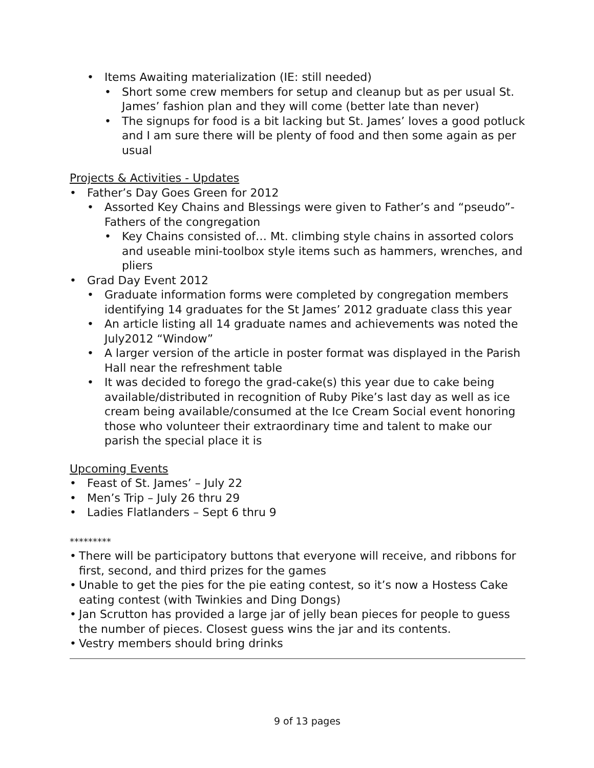• Items Awaiting materialization (IE: still needed)
• Short some crew members for setup and cleanup but as per usual St. James’ fashion plan and they will come (better late than never)
• The signups for food is a bit lacking but St. James’ loves a good potluck and I am sure there will be plenty of food and then some again as per usual
Projects & Activities - Updates
• Father’s Day Goes Green for 2012
• Assorted Key Chains and Blessings were given to Father’s and “pseudo”- Fathers of the congregation
• Key Chains consisted of… Mt. climbing style chains in assorted colors and useable mini-toolbox style items such as hammers, wrenches, and pliers
• Grad Day Event 2012
• Graduate information forms were completed by congregation members identifying 14 graduates for the St James’ 2012 graduate class this year
• An article listing all 14 graduate names and achievements was noted the July2012 “Window”
• A larger version of the article in poster format was displayed in the Parish Hall near the refreshment table
• It was decided to forego the grad-cake(s) this year due to cake being available/distributed in recognition of Ruby Pike’s last day as well as ice cream being available/consumed at the Ice Cream Social event honoring those who volunteer their extraordinary time and talent to make our parish the special place it is
Upcoming Events
• Feast of St. James’ – July 22
• Men’s Trip – July 26 thru 29
• Ladies Flatlanders – Sept 6 thru 9
*********
• There will be participatory buttons that everyone will receive, and ribbons for first, second, and third prizes for the games
• Unable to get the pies for the pie eating contest, so it’s now a Hostess Cake eating contest (with Twinkies and Ding Dongs)
• Jan Scrutton has provided a large jar of jelly bean pieces for people to guess the number of pieces. Closest guess wins the jar and its contents.
• Vestry members should bring drinks
9 of 13 pages